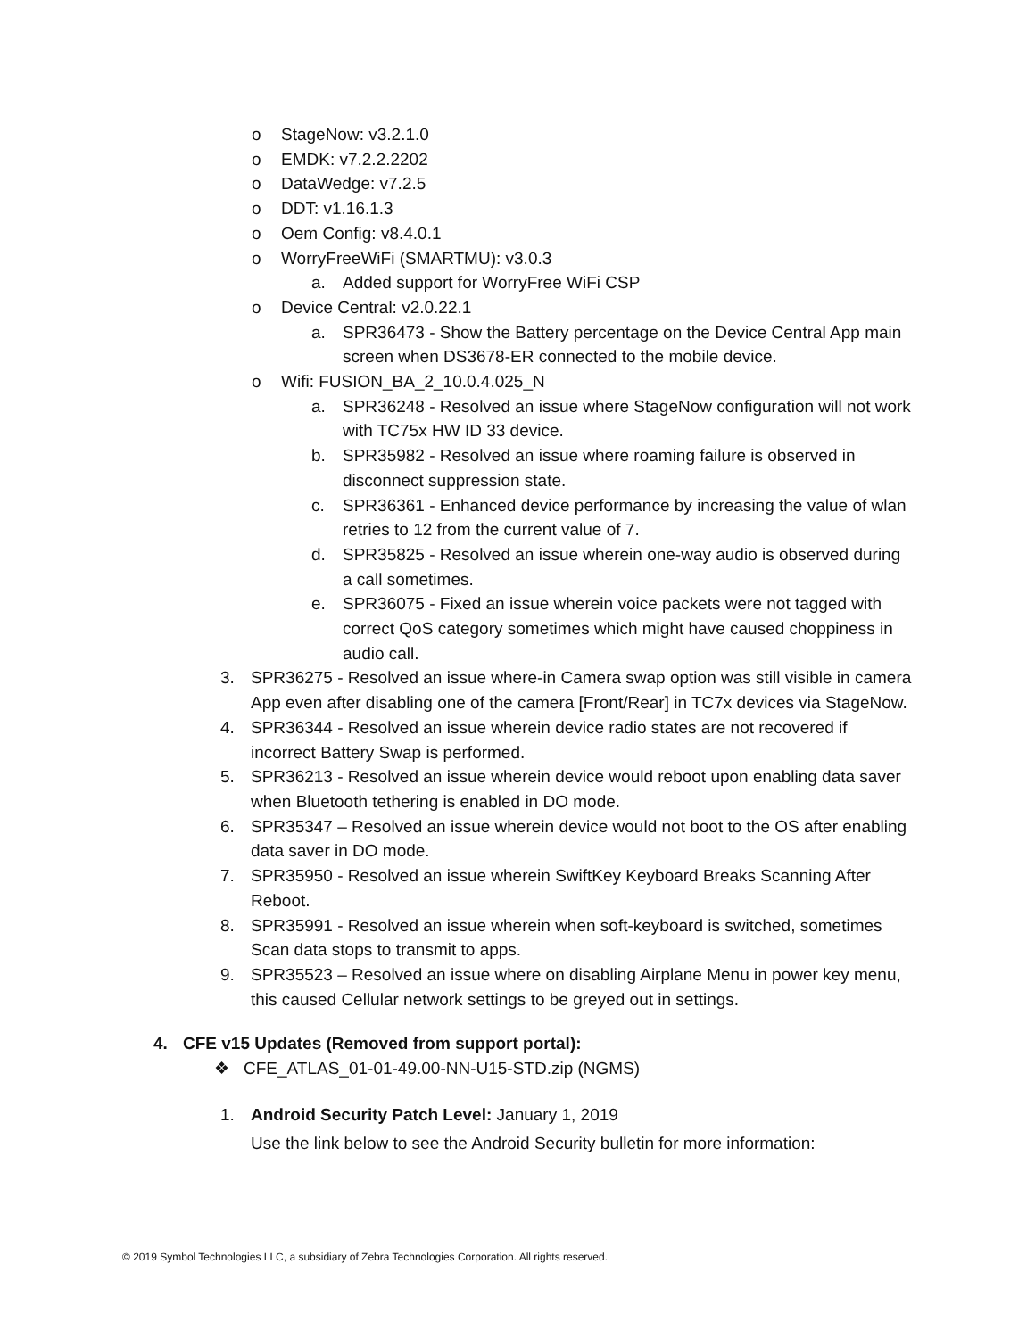o StageNow: v3.2.1.0
o EMDK: v7.2.2.2202
o DataWedge: v7.2.5
o DDT: v1.16.1.3
o Oem Config: v8.4.0.1
o WorryFreeWiFi (SMARTMU): v3.0.3
a. Added support for WorryFree WiFi CSP
o Device Central: v2.0.22.1
a. SPR36473 - Show the Battery percentage on the Device Central App main screen when DS3678-ER connected to the mobile device.
o Wifi: FUSION_BA_2_10.0.4.025_N
a. SPR36248 - Resolved an issue where StageNow configuration will not work with TC75x HW ID 33 device.
b. SPR35982 - Resolved an issue where roaming failure is observed in disconnect suppression state.
c. SPR36361 - Enhanced device performance by increasing the value of wlan retries to 12 from the current value of 7.
d. SPR35825 - Resolved an issue wherein one-way audio is observed during a call sometimes.
e. SPR36075 - Fixed an issue wherein voice packets were not tagged with correct QoS category sometimes which might have caused choppiness in audio call.
3. SPR36275 - Resolved an issue where-in Camera swap option was still visible in camera App even after disabling one of the camera [Front/Rear] in TC7x devices via StageNow.
4. SPR36344 - Resolved an issue wherein device radio states are not recovered if incorrect Battery Swap is performed.
5. SPR36213 - Resolved an issue wherein device would reboot upon enabling data saver when Bluetooth tethering is enabled in DO mode.
6. SPR35347 – Resolved an issue wherein device would not boot to the OS after enabling data saver in DO mode.
7. SPR35950 - Resolved an issue wherein SwiftKey Keyboard Breaks Scanning After Reboot.
8. SPR35991 - Resolved an issue wherein when soft-keyboard is switched, sometimes Scan data stops to transmit to apps.
9. SPR35523 – Resolved an issue where on disabling Airplane Menu in power key menu, this caused Cellular network settings to be greyed out in settings.
4. CFE v15 Updates (Removed from support portal):
❖ CFE_ATLAS_01-01-49.00-NN-U15-STD.zip (NGMS)
1. Android Security Patch Level: January 1, 2019
Use the link below to see the Android Security bulletin for more information:
© 2019 Symbol Technologies LLC, a subsidiary of Zebra Technologies Corporation. All rights reserved.